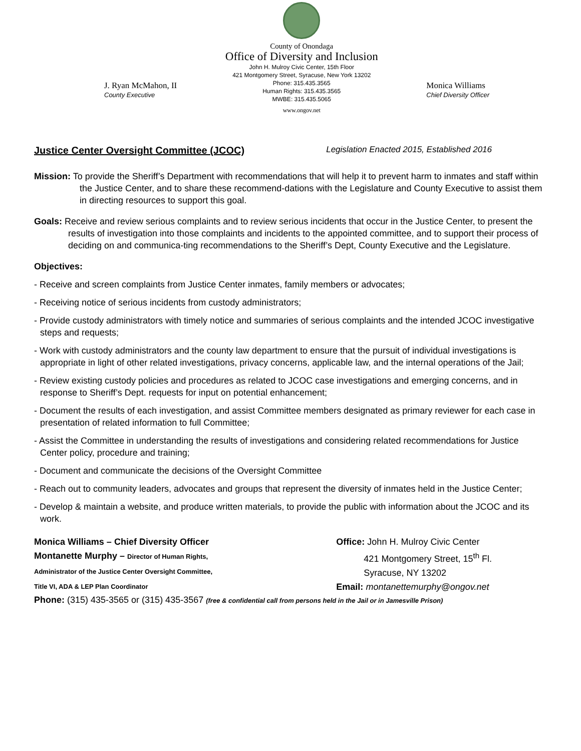J. Ryan McMahon, II
County Executive
County of Onondaga
Office of Diversity and Inclusion
John H. Mulroy Civic Center, 15th Floor
421 Montgomery Street, Syracuse, New York 13202
Phone: 315.435.3565
Human Rights: 315.435.3565
MWBE: 315.435.5065
www.ongov.net
Monica Williams
Chief Diversity Officer
Justice Center Oversight Committee (JCOC) Legislation Enacted 2015, Established 2016
Mission: To provide the Sheriff’s Department with recommendations that will help it to prevent harm to inmates and staff within the Justice Center, and to share these recommend-dations with the Legislature and County Executive to assist them in directing resources to support this goal.
Goals: Receive and review serious complaints and to review serious incidents that occur in the Justice Center, to present the results of investigation into those complaints and incidents to the appointed committee, and to support their process of deciding on and communica-ting recommendations to the Sheriff’s Dept, County Executive and the Legislature.
Objectives:
- Receive and screen complaints from Justice Center inmates, family members or advocates;
- Receiving notice of serious incidents from custody administrators;
- Provide custody administrators with timely notice and summaries of serious complaints and the intended JCOC investigative steps and requests;
- Work with custody administrators and the county law department to ensure that the pursuit of individual investigations is appropriate in light of other related investigations, privacy concerns, applicable law, and the internal operations of the Jail;
- Review existing custody policies and procedures as related to JCOC case investigations and emerging concerns, and in response to Sheriff’s Dept. requests for input on potential enhancement;
- Document the results of each investigation, and assist Committee members designated as primary reviewer for each case in presentation of related information to full Committee;
- Assist the Committee in understanding the results of investigations and considering related recommendations for Justice Center policy, procedure and training;
- Document and communicate the decisions of the Oversight Committee
- Reach out to community leaders, advocates and groups that represent the diversity of inmates held in the Justice Center;
- Develop & maintain a website, and produce written materials, to provide the public with information about the JCOC and its work.
Monica Williams – Chief Diversity Officer
Montanette Murphy – Director of Human Rights,
Administrator of the Justice Center Oversight Committee,
Title VI, ADA & LEP Plan Coordinator
Office: John H. Mulroy Civic Center
421 Montgomery Street, 15<sup>th</sup> Fl.
Syracuse, NY 13202
Email: montanettemurphy@ongov.net
Phone: (315) 435-3565 or (315) 435-3567 (free & confidential call from persons held in the Jail or in Jamesville Prison)